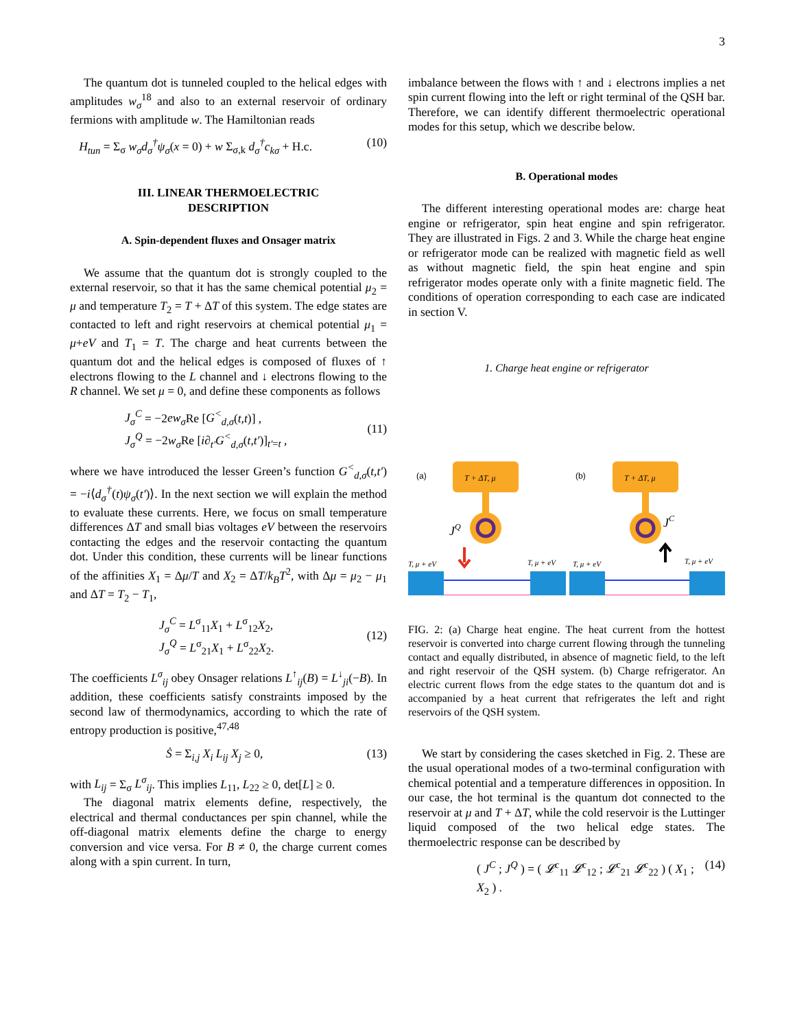3
The quantum dot is tunneled coupled to the helical edges with amplitudes w<sub>σ</sub><sup>18</sup> and also to an external reservoir of ordinary fermions with amplitude w. The Hamiltonian reads
H<sub>tun</sub> = Σ<sub>σ</sub> w<sub>σ</sub>d<sub>σ</sub><sup>†</sup>ψ<sub>σ</sub>(x = 0) + w Σ<sub>σ,k</sub> d<sub>σ</sub><sup>†</sup>c<sub>kσ</sub> + H.c. (10)
III. LINEAR THERMOELECTRIC
DESCRIPTION
A. Spin-dependent fluxes and Onsager matrix
We assume that the quantum dot is strongly coupled to the external reservoir, so that it has the same chemical potential μ<sub>2</sub> = μ and temperature T<sub>2</sub> = T + ΔT of this system. The edge states are contacted to left and right reservoirs at chemical potential μ<sub>1</sub> = μ+eV and T<sub>1</sub> = T. The charge and heat currents between the quantum dot and the helical edges is composed of fluxes of ↑ electrons flowing to the L channel and ↓ electrons flowing to the R channel. We set μ = 0, and define these components as follows
J<sub>σ</sub><sup>C</sup> = −2ew<sub>σ</sub> Re [G<sup><</sup><sub>d,σ</sub>(t,t)] ,
J<sub>σ</sub><sup>Q</sup> = −2w<sub>σ</sub> Re [i∂<sub>t′</sub>G<sup><</sup><sub>d,σ</sub>(t,t′)]<sub>t′=t</sub> ,
(11)
where we have introduced the lesser Green’s function G<sup><</sup><sub>d,σ</sub>(t,t′) = −i⟨d<sub>σ</sub><sup>†</sup>(t)ψ<sub>σ</sub>(t′)⟩. In the next section we will explain the method to evaluate these currents. Here, we focus on small temperature differences ΔT and small bias voltages eV between the reservoirs contacting the edges and the reservoir contacting the quantum dot. Under this condition, these currents will be linear functions of the affinities X<sub>1</sub> = Δμ/T and X<sub>2</sub> = ΔT/k<sub>B</sub>T<sup>2</sup>, with Δμ = μ<sub>2</sub> − μ<sub>1</sub> and ΔT = T<sub>2</sub> − T<sub>1</sub>,
J<sub>σ</sub><sup>C</sup> = L<sup>σ</sup><sub>11</sub>X<sub>1</sub> + L<sup>σ</sup><sub>12</sub>X<sub>2</sub>,
J<sub>σ</sub><sup>Q</sup> = L<sup>σ</sup><sub>21</sub>X<sub>1</sub> + L<sup>σ</sup><sub>22</sub>X<sub>2</sub>.
(12)
The coefficients L<sup>σ</sup><sub>ij</sub> obey Onsager relations L<sup>↑</sup><sub>ij</sub>(B) = L<sup>↓</sup><sub>ji</sub>(−B). In addition, these coefficients satisfy constraints imposed by the second law of thermodynamics, according to which the rate of entropy production is positive,<sup>47,48</sup>
Ṡ = Σ<sub>i,j</sub> X<sub>i</sub> L<sub>ij</sub> X<sub>j</sub> ≥ 0, (13)
with L<sub>ij</sub> = Σ<sub>σ</sub> L<sup>σ</sup><sub>ij</sub>. This implies L<sub>11</sub>, L<sub>22</sub> ≥ 0, det[L] ≥ 0.
The diagonal matrix elements define, respectively, the electrical and thermal conductances per spin channel, while the off-diagonal matrix elements define the charge to energy conversion and vice versa. For B ≠ 0, the charge current comes along with a spin current. In turn,
imbalance between the flows with ↑ and ↓ electrons implies a net spin current flowing into the left or right terminal of the QSH bar. Therefore, we can identify different thermoelectric operational modes for this setup, which we describe below.
B. Operational modes
The different interesting operational modes are: charge heat engine or refrigerator, spin heat engine and spin refrigerator. They are illustrated in Figs. 2 and 3. While the charge heat engine or refrigerator mode can be realized with magnetic field as well as without magnetic field, the spin heat engine and spin refrigerator modes operate only with a finite magnetic field. The conditions of operation corresponding to each case are indicated in section V.
1. Charge heat engine or refrigerator
(a)
(b)
T + ΔT, μ
T + ΔT, μ
JQ
JC
T, μ + eV
T, μ + eV
T, μ + eV
T, μ + eV
FIG. 2: (a) Charge heat engine. The heat current from the hottest reservoir is converted into charge current flowing through the tunneling contact and equally distributed, in absence of magnetic field, to the left and right reservoir of the QSH system. (b) Charge refrigerator. An electric current flows from the edge states to the quantum dot and is accompanied by a heat current that refrigerates the left and right reservoirs of the QSH system.
We start by considering the cases sketched in Fig. 2. These are the usual operational modes of a two-terminal configuration with chemical potential and a temperature differences in opposition. In our case, the hot terminal is the quantum dot connected to the reservoir at μ and T + ΔT, while the cold reservoir is the Luttinger liquid composed of the two helical edge states. The thermoelectric response can be described by
( J<sup>C</sup> ; J<sup>Q</sup> ) = ( 𝓛<sup>c</sup><sub>11</sub> 𝓛<sup>c</sup><sub>12</sub> ; 𝓛<sup>c</sup><sub>21</sub> 𝓛<sup>c</sup><sub>22</sub> ) ( X<sub>1</sub> ; X<sub>2</sub> ) . (14)